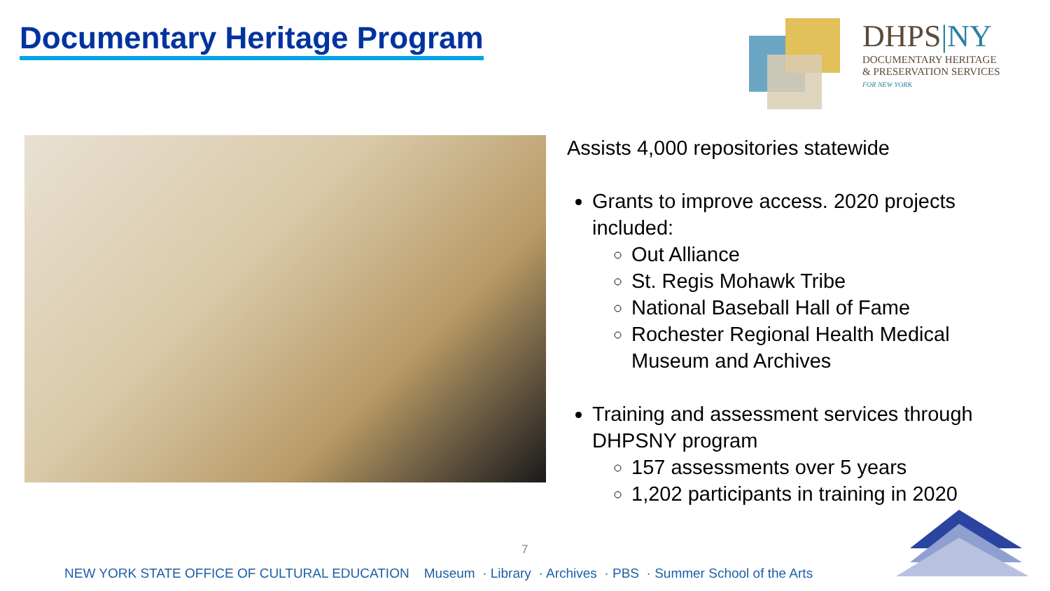Documentary Heritage Program
DHPS|NY
DOCUMENTARY HERITAGE
& PRESERVATION SERVICES
FOR NEW YORK
Assists 4,000 repositories statewide
Grants to improve access. 2020 projects included:
Out Alliance
St. Regis Mohawk Tribe
National Baseball Hall of Fame
Rochester Regional Health Medical Museum and Archives
Training and assessment services through DHPSNY program
157 assessments over 5 years
1,202 participants in training in 2020
7
NEW YORK STATE OFFICE OF CULTURAL EDUCATION Museum · Library · Archives · PBS · Summer School of the Arts